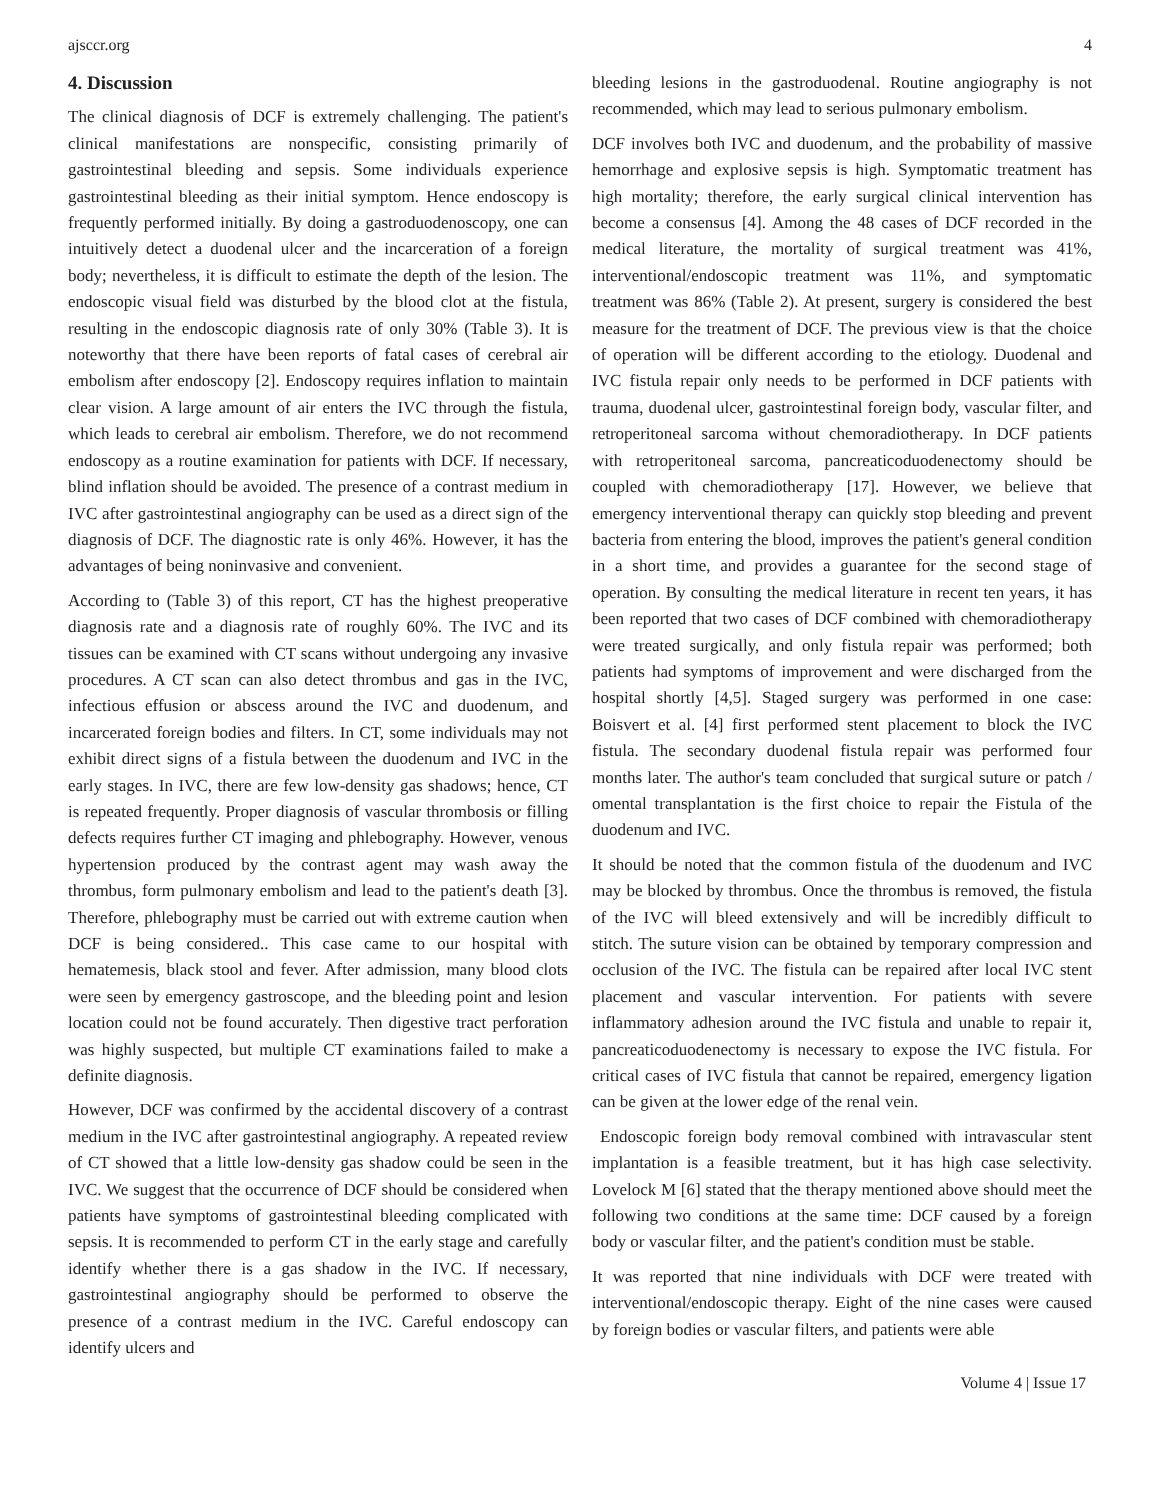ajsccr.org 4
4. Discussion
The clinical diagnosis of DCF is extremely challenging. The patient's clinical manifestations are nonspecific, consisting primarily of gastrointestinal bleeding and sepsis. Some individuals experience gastrointestinal bleeding as their initial symptom. Hence endoscopy is frequently performed initially. By doing a gastroduodenoscopy, one can intuitively detect a duodenal ulcer and the incarceration of a foreign body; nevertheless, it is difficult to estimate the depth of the lesion. The endoscopic visual field was disturbed by the blood clot at the fistula, resulting in the endoscopic diagnosis rate of only 30% (Table 3). It is noteworthy that there have been reports of fatal cases of cerebral air embolism after endoscopy [2]. Endoscopy requires inflation to maintain clear vision. A large amount of air enters the IVC through the fistula, which leads to cerebral air embolism. Therefore, we do not recommend endoscopy as a routine examination for patients with DCF. If necessary, blind inflation should be avoided. The presence of a contrast medium in IVC after gastrointestinal angiography can be used as a direct sign of the diagnosis of DCF. The diagnostic rate is only 46%. However, it has the advantages of being noninvasive and convenient.
According to (Table 3) of this report, CT has the highest preoperative diagnosis rate and a diagnosis rate of roughly 60%. The IVC and its tissues can be examined with CT scans without undergoing any invasive procedures. A CT scan can also detect thrombus and gas in the IVC, infectious effusion or abscess around the IVC and duodenum, and incarcerated foreign bodies and filters. In CT, some individuals may not exhibit direct signs of a fistula between the duodenum and IVC in the early stages. In IVC, there are few low-density gas shadows; hence, CT is repeated frequently. Proper diagnosis of vascular thrombosis or filling defects requires further CT imaging and phlebography. However, venous hypertension produced by the contrast agent may wash away the thrombus, form pulmonary embolism and lead to the patient's death [3]. Therefore, phlebography must be carried out with extreme caution when DCF is being considered.. This case came to our hospital with hematemesis, black stool and fever. After admission, many blood clots were seen by emergency gastroscope, and the bleeding point and lesion location could not be found accurately. Then digestive tract perforation was highly suspected, but multiple CT examinations failed to make a definite diagnosis.
However, DCF was confirmed by the accidental discovery of a contrast medium in the IVC after gastrointestinal angiography. A repeated review of CT showed that a little low-density gas shadow could be seen in the IVC. We suggest that the occurrence of DCF should be considered when patients have symptoms of gastrointestinal bleeding complicated with sepsis. It is recommended to perform CT in the early stage and carefully identify whether there is a gas shadow in the IVC. If necessary, gastrointestinal angiography should be performed to observe the presence of a contrast medium in the IVC. Careful endoscopy can identify ulcers and
bleeding lesions in the gastroduodenal. Routine angiography is not recommended, which may lead to serious pulmonary embolism.
DCF involves both IVC and duodenum, and the probability of massive hemorrhage and explosive sepsis is high. Symptomatic treatment has high mortality; therefore, the early surgical clinical intervention has become a consensus [4]. Among the 48 cases of DCF recorded in the medical literature, the mortality of surgical treatment was 41%, interventional/endoscopic treatment was 11%, and symptomatic treatment was 86% (Table 2). At present, surgery is considered the best measure for the treatment of DCF. The previous view is that the choice of operation will be different according to the etiology. Duodenal and IVC fistula repair only needs to be performed in DCF patients with trauma, duodenal ulcer, gastrointestinal foreign body, vascular filter, and retroperitoneal sarcoma without chemoradiotherapy. In DCF patients with retroperitoneal sarcoma, pancreaticoduodenectomy should be coupled with chemoradiotherapy [17]. However, we believe that emergency interventional therapy can quickly stop bleeding and prevent bacteria from entering the blood, improves the patient's general condition in a short time, and provides a guarantee for the second stage of operation. By consulting the medical literature in recent ten years, it has been reported that two cases of DCF combined with chemoradiotherapy were treated surgically, and only fistula repair was performed; both patients had symptoms of improvement and were discharged from the hospital shortly [4,5]. Staged surgery was performed in one case: Boisvert et al. [4] first performed stent placement to block the IVC fistula. The secondary duodenal fistula repair was performed four months later. The author's team concluded that surgical suture or patch / omental transplantation is the first choice to repair the Fistula of the duodenum and IVC.
It should be noted that the common fistula of the duodenum and IVC may be blocked by thrombus. Once the thrombus is removed, the fistula of the IVC will bleed extensively and will be incredibly difficult to stitch. The suture vision can be obtained by temporary compression and occlusion of the IVC. The fistula can be repaired after local IVC stent placement and vascular intervention. For patients with severe inflammatory adhesion around the IVC fistula and unable to repair it, pancreaticoduodenectomy is necessary to expose the IVC fistula. For critical cases of IVC fistula that cannot be repaired, emergency ligation can be given at the lower edge of the renal vein.
Endoscopic foreign body removal combined with intravascular stent implantation is a feasible treatment, but it has high case selectivity. Lovelock M [6] stated that the therapy mentioned above should meet the following two conditions at the same time: DCF caused by a foreign body or vascular filter, and the patient's condition must be stable.
It was reported that nine individuals with DCF were treated with interventional/endoscopic therapy. Eight of the nine cases were caused by foreign bodies or vascular filters, and patients were able
Volume 4 | Issue 17